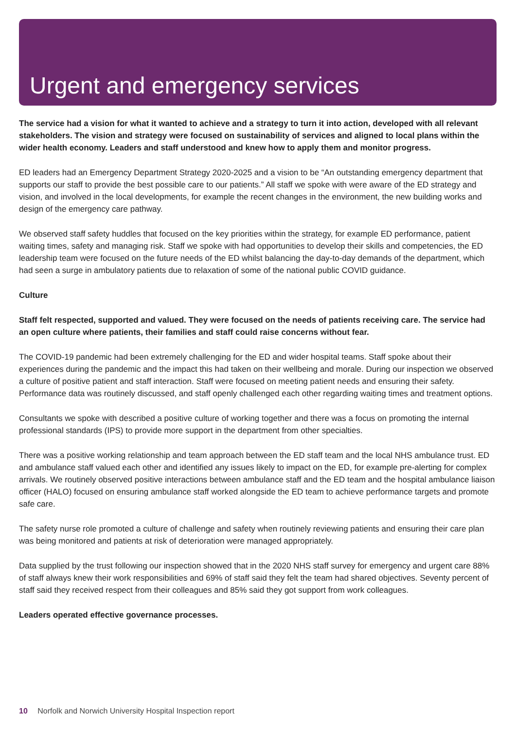Urgent and emergency services
The service had a vision for what it wanted to achieve and a strategy to turn it into action, developed with all relevant stakeholders. The vision and strategy were focused on sustainability of services and aligned to local plans within the wider health economy. Leaders and staff understood and knew how to apply them and monitor progress.
ED leaders had an Emergency Department Strategy 2020-2025 and a vision to be “An outstanding emergency department that supports our staff to provide the best possible care to our patients.” All staff we spoke with were aware of the ED strategy and vision, and involved in the local developments, for example the recent changes in the environment, the new building works and design of the emergency care pathway.
We observed staff safety huddles that focused on the key priorities within the strategy, for example ED performance, patient waiting times, safety and managing risk. Staff we spoke with had opportunities to develop their skills and competencies, the ED leadership team were focused on the future needs of the ED whilst balancing the day-to-day demands of the department, which had seen a surge in ambulatory patients due to relaxation of some of the national public COVID guidance.
Culture
Staff felt respected, supported and valued. They were focused on the needs of patients receiving care. The service had an open culture where patients, their families and staff could raise concerns without fear.
The COVID-19 pandemic had been extremely challenging for the ED and wider hospital teams. Staff spoke about their experiences during the pandemic and the impact this had taken on their wellbeing and morale. During our inspection we observed a culture of positive patient and staff interaction. Staff were focused on meeting patient needs and ensuring their safety. Performance data was routinely discussed, and staff openly challenged each other regarding waiting times and treatment options.
Consultants we spoke with described a positive culture of working together and there was a focus on promoting the internal professional standards (IPS) to provide more support in the department from other specialties.
There was a positive working relationship and team approach between the ED staff team and the local NHS ambulance trust. ED and ambulance staff valued each other and identified any issues likely to impact on the ED, for example pre-alerting for complex arrivals. We routinely observed positive interactions between ambulance staff and the ED team and the hospital ambulance liaison officer (HALO) focused on ensuring ambulance staff worked alongside the ED team to achieve performance targets and promote safe care.
The safety nurse role promoted a culture of challenge and safety when routinely reviewing patients and ensuring their care plan was being monitored and patients at risk of deterioration were managed appropriately.
Data supplied by the trust following our inspection showed that in the 2020 NHS staff survey for emergency and urgent care 88% of staff always knew their work responsibilities and 69% of staff said they felt the team had shared objectives. Seventy percent of staff said they received respect from their colleagues and 85% said they got support from work colleagues.
Leaders operated effective governance processes.
10 Norfolk and Norwich University Hospital Inspection report